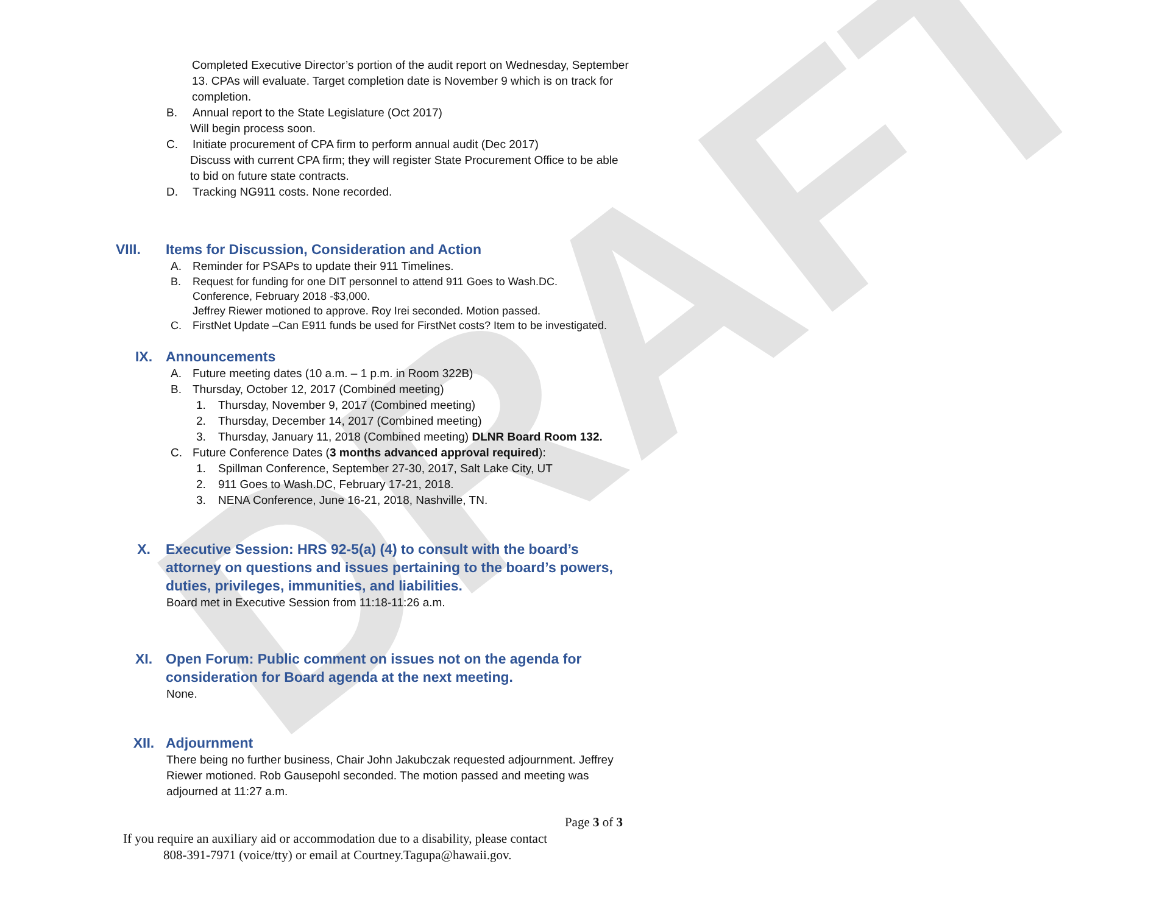DRAFT
Completed Executive Director’s portion of the audit report on Wednesday, September 13. CPAs will evaluate. Target completion date is November 9 which is on track for completion.
B. Annual report to the State Legislature (Oct 2017)
Will begin process soon.
C. Initiate procurement of CPA firm to perform annual audit (Dec 2017)
Discuss with current CPA firm; they will register State Procurement Office to be able to bid on future state contracts.
D. Tracking NG911 costs. None recorded.
VIII. Items for Discussion, Consideration and Action
A. Reminder for PSAPs to update their 911 Timelines.
B. Request for funding for one DIT personnel to attend 911 Goes to Wash.DC. Conference, February 2018 -$3,000.
Jeffrey Riewer motioned to approve. Roy Irei seconded. Motion passed.
C. FirstNet Update –Can E911 funds be used for FirstNet costs? Item to be investigated.
IX. Announcements
A. Future meeting dates (10 a.m. – 1 p.m. in Room 322B)
B. Thursday, October 12, 2017 (Combined meeting)
1. Thursday, November 9, 2017 (Combined meeting)
2. Thursday, December 14, 2017 (Combined meeting)
3. Thursday, January 11, 2018 (Combined meeting) DLNR Board Room 132.
C. Future Conference Dates (3 months advanced approval required):
1. Spillman Conference, September 27-30, 2017, Salt Lake City, UT
2. 911 Goes to Wash.DC, February 17-21, 2018.
3. NENA Conference, June 16-21, 2018, Nashville, TN.
X. Executive Session: HRS 92-5(a) (4) to consult with the board’s attorney on questions and issues pertaining to the board’s powers, duties, privileges, immunities, and liabilities.
Board met in Executive Session from 11:18-11:26 a.m.
XI. Open Forum: Public comment on issues not on the agenda for consideration for Board agenda at the next meeting.
None.
XII. Adjournment
There being no further business, Chair John Jakubczak requested adjournment. Jeffrey Riewer motioned. Rob Gausepohl seconded. The motion passed and meeting was adjourned at 11:27 a.m.
Page 3 of 3
If you require an auxiliary aid or accommodation due to a disability, please contact
808-391-7971 (voice/tty) or email at Courtney.Tagupa@hawaii.gov.